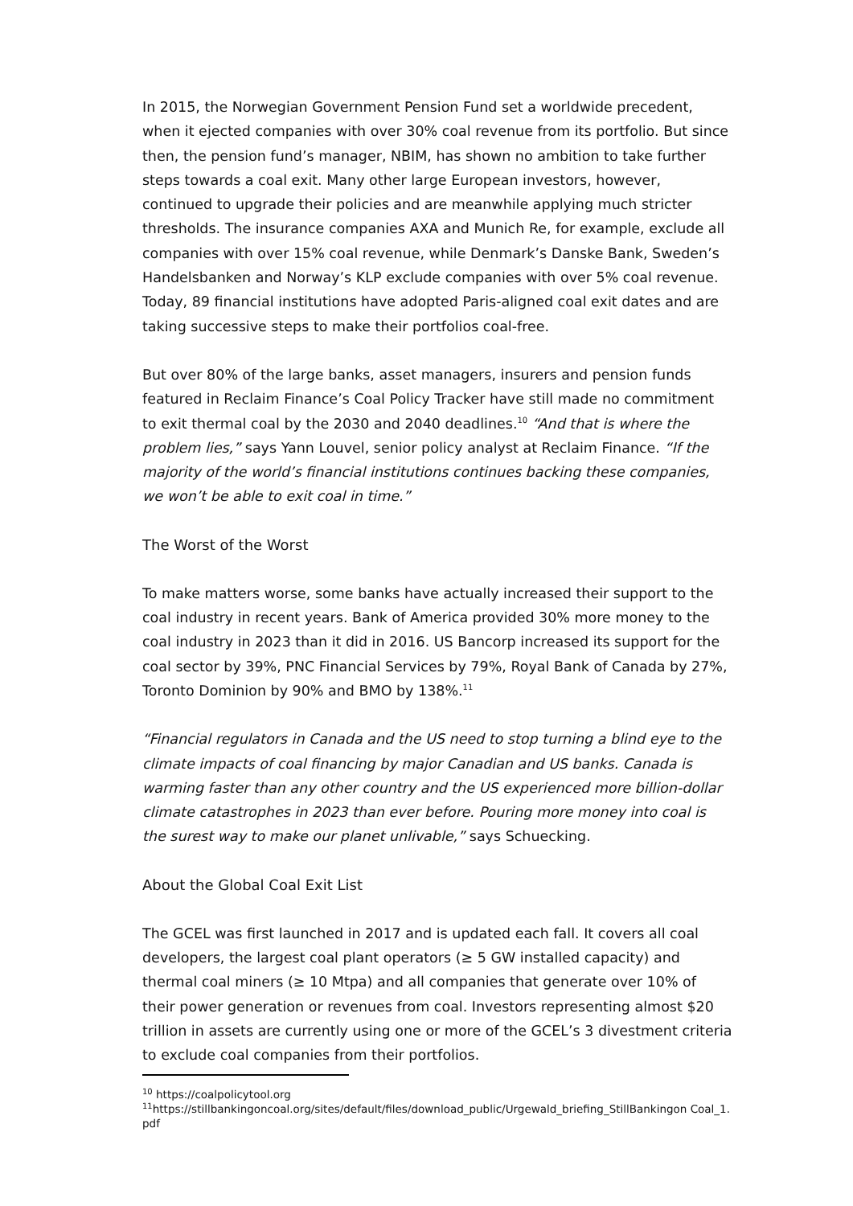In 2015, the Norwegian Government Pension Fund set a worldwide precedent, when it ejected companies with over 30% coal revenue from its portfolio. But since then, the pension fund’s manager, NBIM, has shown no ambition to take further steps towards a coal exit. Many other large European investors, however, continued to upgrade their policies and are meanwhile applying much stricter thresholds. The insurance companies AXA and Munich Re, for example, exclude all companies with over 15% coal revenue, while Denmark’s Danske Bank, Sweden’s Handelsbanken and Norway’s KLP exclude companies with over 5% coal revenue. Today, 89 financial institutions have adopted Paris-aligned coal exit dates and are taking successive steps to make their portfolios coal-free.
But over 80% of the large banks, asset managers, insurers and pension funds featured in Reclaim Finance’s Coal Policy Tracker have still made no commitment to exit thermal coal by the 2030 and 2040 deadlines.<sup>10</sup> “And that is where the problem lies,” says Yann Louvel, senior policy analyst at Reclaim Finance. “If the majority of the world’s financial institutions continues backing these companies, we won’t be able to exit coal in time.”
The Worst of the Worst
To make matters worse, some banks have actually increased their support to the coal industry in recent years. Bank of America provided 30% more money to the coal industry in 2023 than it did in 2016. US Bancorp increased its support for the coal sector by 39%, PNC Financial Services by 79%, Royal Bank of Canada by 27%, Toronto Dominion by 90% and BMO by 138%.<sup>11</sup>
“Financial regulators in Canada and the US need to stop turning a blind eye to the climate impacts of coal financing by major Canadian and US banks. Canada is warming faster than any other country and the US experienced more billion-dollar climate catastrophes in 2023 than ever before. Pouring more money into coal is the surest way to make our planet unlivable,” says Schuecking.
About the Global Coal Exit List
The GCEL was first launched in 2017 and is updated each fall. It covers all coal developers, the largest coal plant operators (≥ 5 GW installed capacity) and thermal coal miners (≥ 10 Mtpa) and all companies that generate over 10% of their power generation or revenues from coal. Investors representing almost $20 trillion in assets are currently using one or more of the GCEL’s 3 divestment criteria to exclude coal companies from their portfolios.
<sup>10</sup> https://coalpolicytool.org
<sup>11</sup> https://stillbankingoncoal.org/sites/default/files/download_public/Urgewald_briefing_StillBankingon Coal_1.pdf